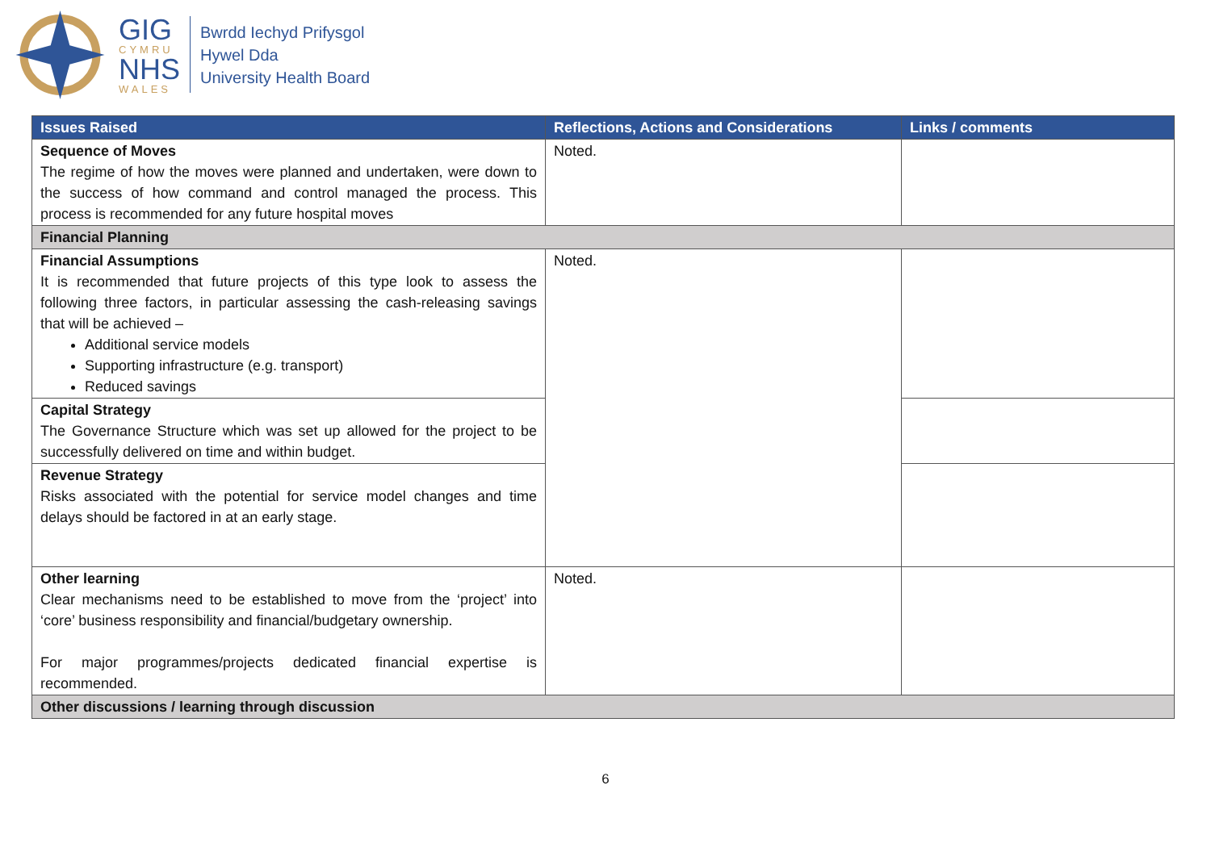GIG
CYMRU
NHS
WALES
Bwrdd Iechyd Prifysgol
Hywel Dda
University Health Board
| Issues Raised | Reflections, Actions and Considerations | Links / comments |
| --- | --- | --- |
| Sequence of Moves The regime of how the moves were planned and undertaken, were down to the success of how command and control managed the process. This process is recommended for any future hospital moves | Noted. | |
| Financial Planning | | |
| Financial Assumptions It is recommended that future projects of this type look to assess the following three factors, in particular assessing the cash-releasing savings that will be achieved – Additional service models Supporting infrastructure (e.g. transport) Reduced savings | Noted. | |
| Capital Strategy The Governance Structure which was set up allowed for the project to be successfully delivered on time and within budget. | | |
| Revenue Strategy Risks associated with the potential for service model changes and time delays should be factored in at an early stage. | | |
| Other learning Clear mechanisms need to be established to move from the ‘project’ into ‘core’ business responsibility and financial/budgetary ownership. For major programmes/projects dedicated financial expertise is recommended. | Noted. | |
| Other discussions / learning through discussion | | |
6